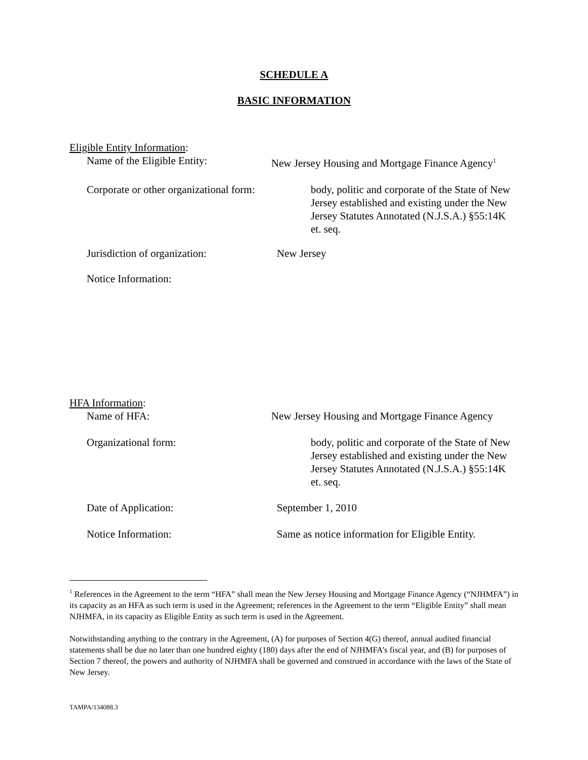SCHEDULE A
BASIC INFORMATION
Eligible Entity Information:
Name of the Eligible Entity: New Jersey Housing and Mortgage Finance Agency<sup>1</sup>
Corporate or other organizational form:
body, politic and corporate of the State of New Jersey established and existing under the New Jersey Statutes Annotated (N.J.S.A.) §55:14K et. seq.
Jurisdiction of organization:
New Jersey
Notice Information:
HFA Information:
Name of HFA: New Jersey Housing and Mortgage Finance Agency
Organizational form: body, politic and corporate of the State of New Jersey established and existing under the New Jersey Statutes Annotated (N.J.S.A.) §55:14K et. seq.
Date of Application: September 1, 2010
Notice Information: Same as notice information for Eligible Entity.
<sup>1</sup> References in the Agreement to the term “HFA” shall mean the New Jersey Housing and Mortgage Finance Agency (“NJHMFA”) in its capacity as an HFA as such term is used in the Agreement; references in the Agreement to the term “Eligible Entity” shall mean NJHMFA, in its capacity as Eligible Entity as such term is used in the Agreement.
Notwithstanding anything to the contrary in the Agreement, (A) for purposes of Section 4(G) thereof, annual audited financial statements shall be due no later than one hundred eighty (180) days after the end of NJHMFA’s fiscal year, and (B) for purposes of Section 7 thereof, the powers and authority of NJHMFA shall be governed and construed in accordance with the laws of the State of New Jersey.
TAMPA/134088.3